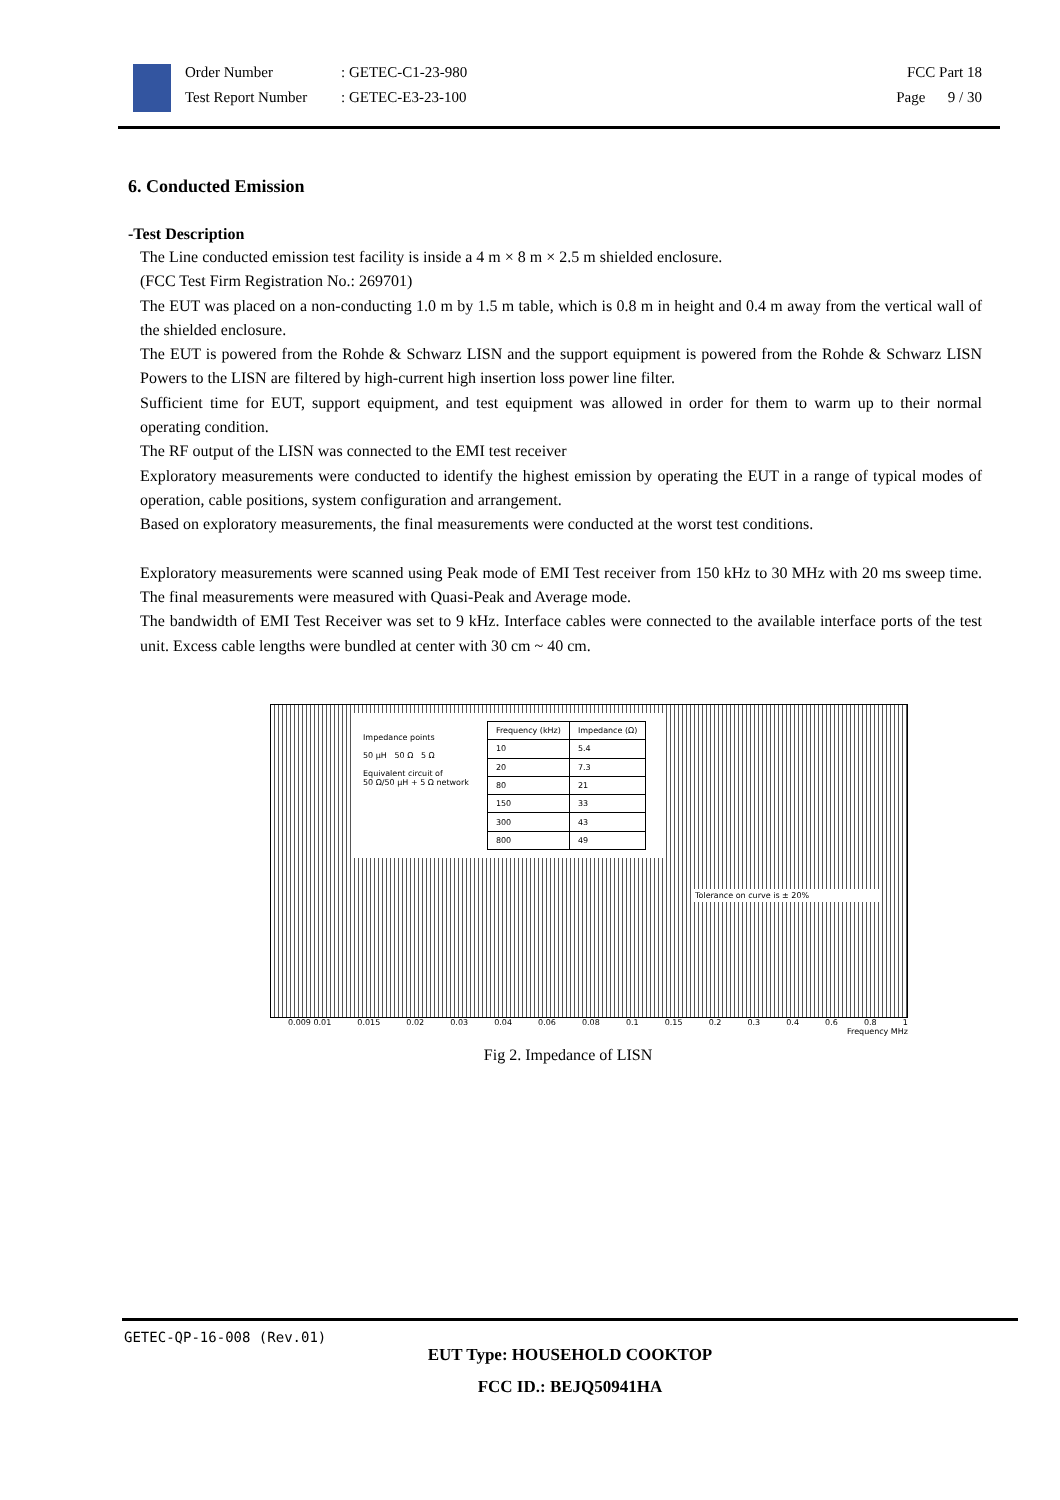Order Number
Test Report Number
: GETEC-C1-23-980
: GETEC-E3-23-100
FCC Part 18
Page 9 / 30
6. Conducted Emission
-Test Description
The Line conducted emission test facility is inside a 4 m × 8 m × 2.5 m shielded enclosure.
(FCC Test Firm Registration No.: 269701)
The EUT was placed on a non-conducting 1.0 m by 1.5 m table, which is 0.8 m in height and 0.4 m away from the vertical wall of the shielded enclosure.
The EUT is powered from the Rohde & Schwarz LISN and the support equipment is powered from the Rohde & Schwarz LISN Powers to the LISN are filtered by high-current high insertion loss power line filter.
Sufficient time for EUT, support equipment, and test equipment was allowed in order for them to warm up to their normal operating condition.
The RF output of the LISN was connected to the EMI test receiver
Exploratory measurements were conducted to identify the highest emission by operating the EUT in a range of typical modes of operation, cable positions, system configuration and arrangement.
Based on exploratory measurements, the final measurements were conducted at the worst test conditions.
Exploratory measurements were scanned using Peak mode of EMI Test receiver from 150 kHz to 30 MHz with 20 ms sweep time. The final measurements were measured with Quasi-Peak and Average mode.
The bandwidth of EMI Test Receiver was set to 9 kHz. Interface cables were connected to the available interface ports of the test unit. Excess cable lengths were bundled at center with 30 cm ~ 40 cm.
Impedance points
50 µH 50 Ω 5 Ω
Equivalent circuit of
50 Ω/50 µH + 5 Ω network
| Frequency (kHz) | Impedance (Ω) |
| --- | --- |
| 10 | 5.4 |
| 20 | 7.3 |
| 80 | 21 |
| 150 | 33 |
| 300 | 43 |
| 800 | 49 |
Tolerance on curve is ± 20%
0.009 0.01 0.015 0.02 0.03 0.04 0.06 0.08 0.1 0.15 0.2 0.3 0.4 0.6 0.8 1
Frequency MHz
Fig 2. Impedance of LISN
GETEC-QP-16-008 (Rev.01)
EUT Type: HOUSEHOLD COOKTOP
FCC ID.: BEJQ50941HA